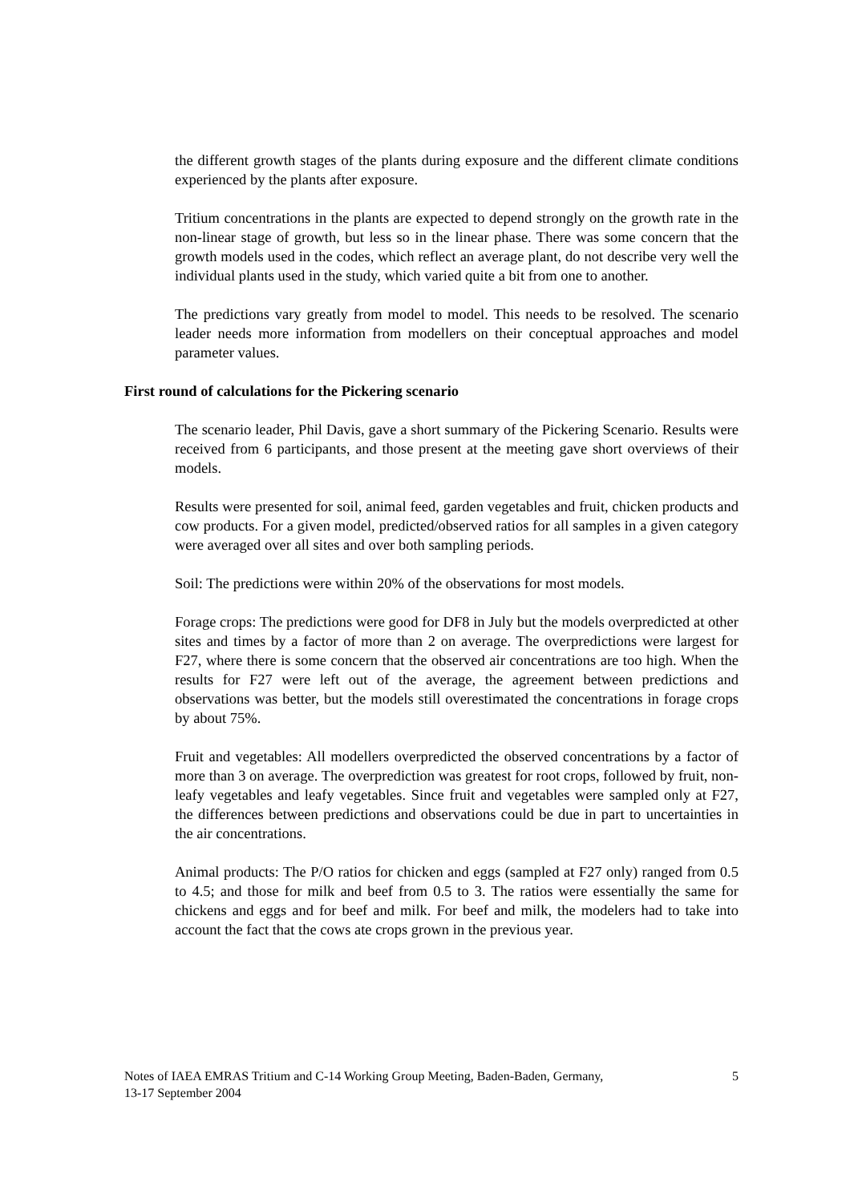the different growth stages of the plants during exposure and the different climate conditions experienced by the plants after exposure.
Tritium concentrations in the plants are expected to depend strongly on the growth rate in the non-linear stage of growth, but less so in the linear phase. There was some concern that the growth models used in the codes, which reflect an average plant, do not describe very well the individual plants used in the study, which varied quite a bit from one to another.
The predictions vary greatly from model to model. This needs to be resolved. The scenario leader needs more information from modellers on their conceptual approaches and model parameter values.
First round of calculations for the Pickering scenario
The scenario leader, Phil Davis, gave a short summary of the Pickering Scenario. Results were received from 6 participants, and those present at the meeting gave short overviews of their models.
Results were presented for soil, animal feed, garden vegetables and fruit, chicken products and cow products. For a given model, predicted/observed ratios for all samples in a given category were averaged over all sites and over both sampling periods.
Soil: The predictions were within 20% of the observations for most models.
Forage crops: The predictions were good for DF8 in July but the models overpredicted at other sites and times by a factor of more than 2 on average. The overpredictions were largest for F27, where there is some concern that the observed air concentrations are too high. When the results for F27 were left out of the average, the agreement between predictions and observations was better, but the models still overestimated the concentrations in forage crops by about 75%.
Fruit and vegetables: All modellers overpredicted the observed concentrations by a factor of more than 3 on average. The overprediction was greatest for root crops, followed by fruit, non-leafy vegetables and leafy vegetables. Since fruit and vegetables were sampled only at F27, the differences between predictions and observations could be due in part to uncertainties in the air concentrations.
Animal products: The P/O ratios for chicken and eggs (sampled at F27 only) ranged from 0.5 to 4.5; and those for milk and beef from 0.5 to 3. The ratios were essentially the same for chickens and eggs and for beef and milk. For beef and milk, the modelers had to take into account the fact that the cows ate crops grown in the previous year.
Notes of IAEA EMRAS Tritium and C-14 Working Group Meeting, Baden-Baden, Germany,
13-17 September 2004
5